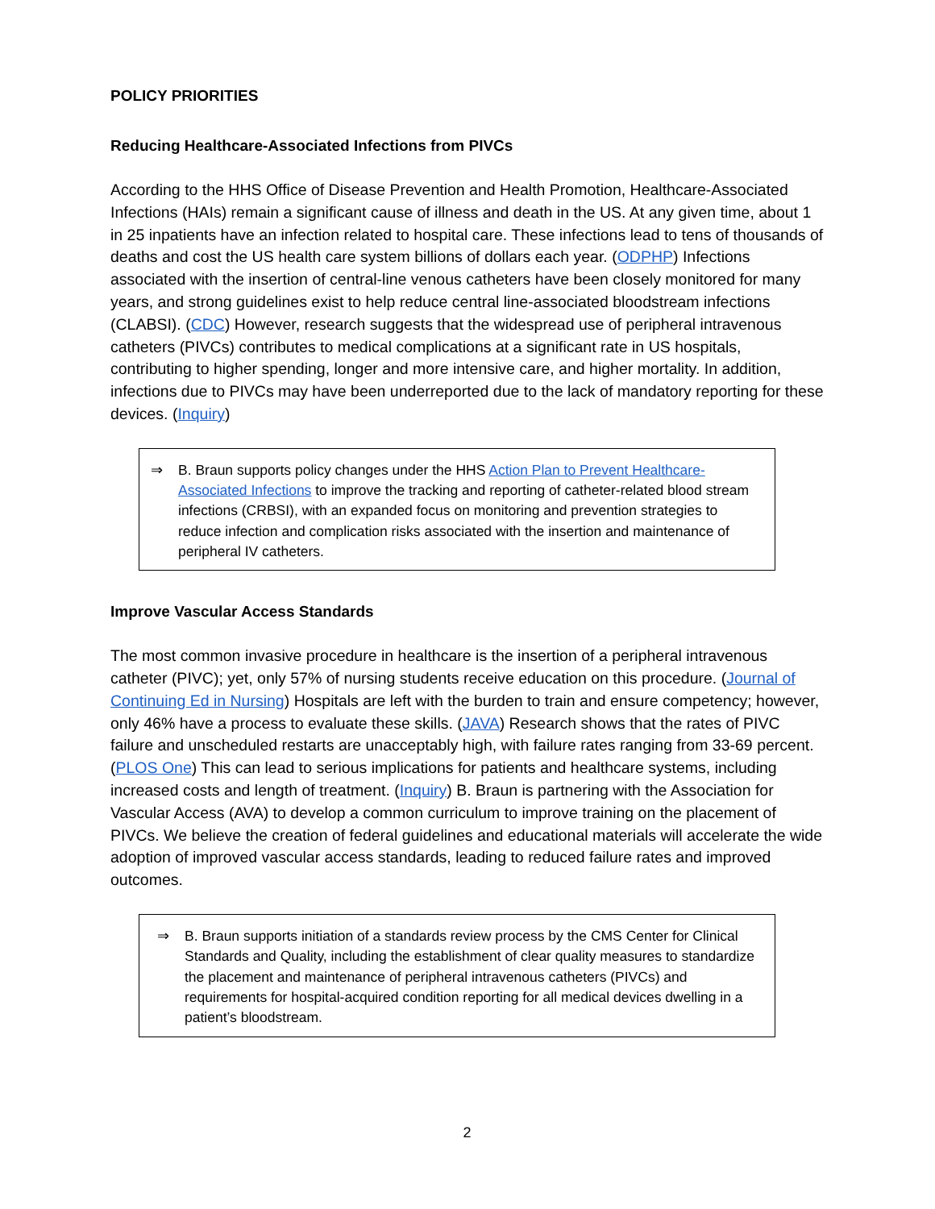POLICY PRIORITIES
Reducing Healthcare-Associated Infections from PIVCs
According to the HHS Office of Disease Prevention and Health Promotion, Healthcare-Associated Infections (HAIs) remain a significant cause of illness and death in the US. At any given time, about 1 in 25 inpatients have an infection related to hospital care. These infections lead to tens of thousands of deaths and cost the US health care system billions of dollars each year. (ODPHP) Infections associated with the insertion of central-line venous catheters have been closely monitored for many years, and strong guidelines exist to help reduce central line-associated bloodstream infections (CLABSI). (CDC) However, research suggests that the widespread use of peripheral intravenous catheters (PIVCs) contributes to medical complications at a significant rate in US hospitals, contributing to higher spending, longer and more intensive care, and higher mortality. In addition, infections due to PIVCs may have been underreported due to the lack of mandatory reporting for these devices. (Inquiry)
⇒ B. Braun supports policy changes under the HHS Action Plan to Prevent Healthcare-Associated Infections to improve the tracking and reporting of catheter-related blood stream infections (CRBSI), with an expanded focus on monitoring and prevention strategies to reduce infection and complication risks associated with the insertion and maintenance of peripheral IV catheters.
Improve Vascular Access Standards
The most common invasive procedure in healthcare is the insertion of a peripheral intravenous catheter (PIVC); yet, only 57% of nursing students receive education on this procedure. (Journal of Continuing Ed in Nursing) Hospitals are left with the burden to train and ensure competency; however, only 46% have a process to evaluate these skills. (JAVA) Research shows that the rates of PIVC failure and unscheduled restarts are unacceptably high, with failure rates ranging from 33-69 percent. (PLOS One) This can lead to serious implications for patients and healthcare systems, including increased costs and length of treatment. (Inquiry) B. Braun is partnering with the Association for Vascular Access (AVA) to develop a common curriculum to improve training on the placement of PIVCs. We believe the creation of federal guidelines and educational materials will accelerate the wide adoption of improved vascular access standards, leading to reduced failure rates and improved outcomes.
⇒ B. Braun supports initiation of a standards review process by the CMS Center for Clinical Standards and Quality, including the establishment of clear quality measures to standardize the placement and maintenance of peripheral intravenous catheters (PIVCs) and requirements for hospital-acquired condition reporting for all medical devices dwelling in a patient’s bloodstream.
2